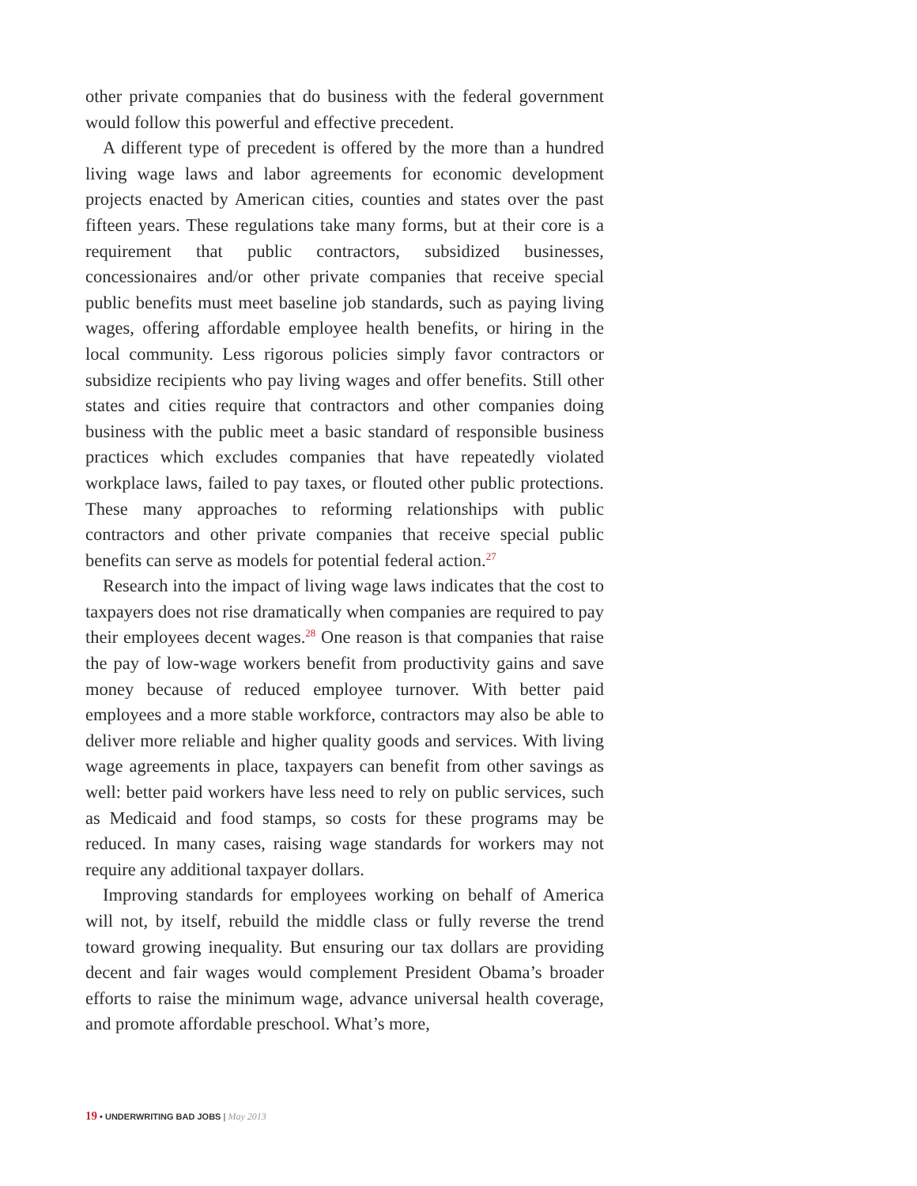other private companies that do business with the federal government would follow this powerful and effective precedent.
A different type of precedent is offered by the more than a hundred living wage laws and labor agreements for economic development projects enacted by American cities, counties and states over the past fifteen years. These regulations take many forms, but at their core is a requirement that public contractors, subsidized businesses, concessionaires and/or other private companies that receive special public benefits must meet baseline job standards, such as paying living wages, offering affordable employee health benefits, or hiring in the local community. Less rigorous policies simply favor contractors or subsidize recipients who pay living wages and offer benefits. Still other states and cities require that contractors and other companies doing business with the public meet a basic standard of responsible business practices which excludes companies that have repeatedly violated workplace laws, failed to pay taxes, or flouted other public protections. These many approaches to reforming relationships with public contractors and other private companies that receive special public benefits can serve as models for potential federal action.<sup>27</sup>
Research into the impact of living wage laws indicates that the cost to taxpayers does not rise dramatically when companies are required to pay their employees decent wages.<sup>28</sup> One reason is that companies that raise the pay of low-wage workers benefit from productivity gains and save money because of reduced employee turnover. With better paid employees and a more stable workforce, contractors may also be able to deliver more reliable and higher quality goods and services. With living wage agreements in place, taxpayers can benefit from other savings as well: better paid workers have less need to rely on public services, such as Medicaid and food stamps, so costs for these programs may be reduced. In many cases, raising wage standards for workers may not require any additional taxpayer dollars.
Improving standards for employees working on behalf of America will not, by itself, rebuild the middle class or fully reverse the trend toward growing inequality. But ensuring our tax dollars are providing decent and fair wages would complement President Obama’s broader efforts to raise the minimum wage, advance universal health coverage, and promote affordable preschool. What’s more,
19 • UNDERWRITING BAD JOBS | May 2013